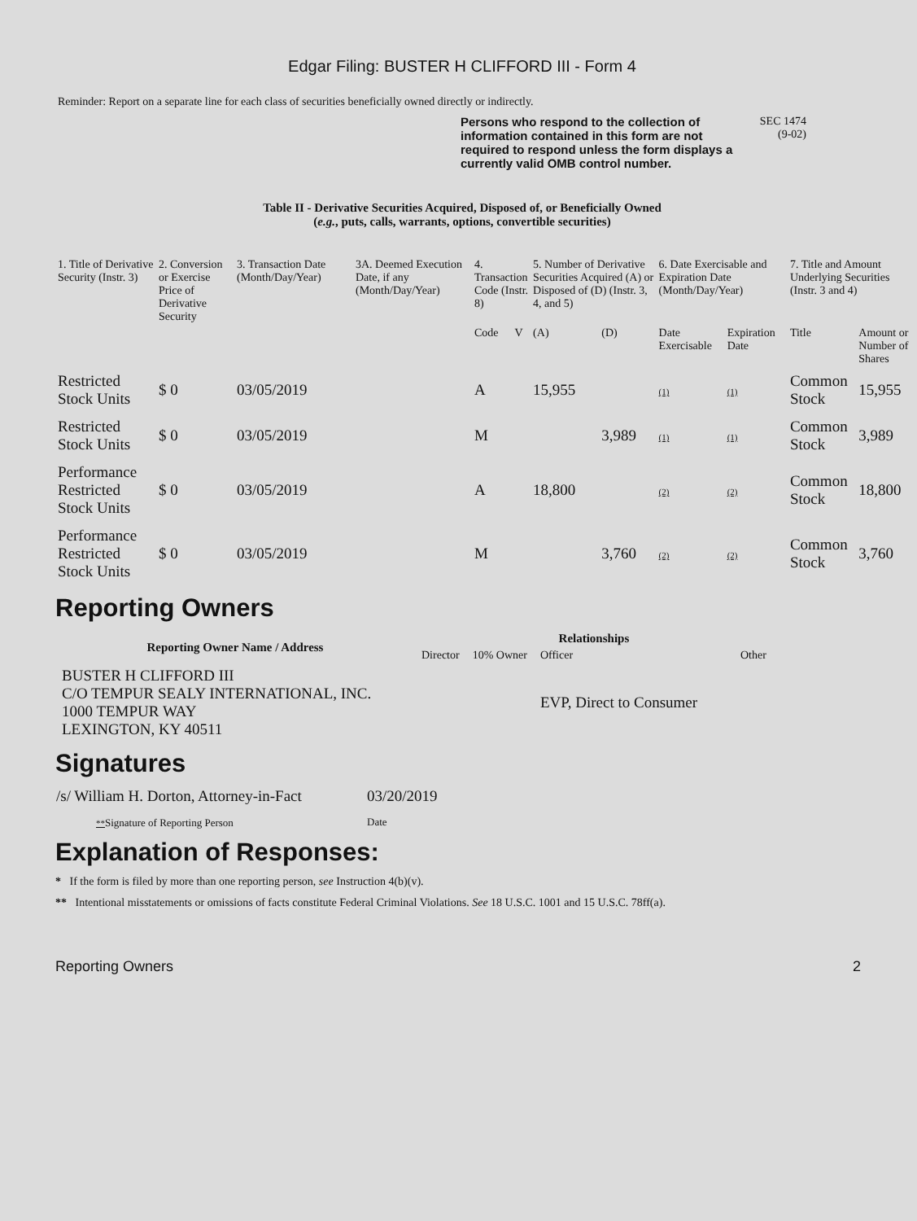Edgar Filing: BUSTER H CLIFFORD III - Form 4
Reminder: Report on a separate line for each class of securities beneficially owned directly or indirectly.
Persons who respond to the collection of information contained in this form are not required to respond unless the form displays a currently valid OMB control number.
SEC 1474
(9-02)
Table II - Derivative Securities Acquired, Disposed of, or Beneficially Owned
(e.g., puts, calls, warrants, options, convertible securities)
| 1. Title of Derivative Security (Instr. 3) | 2. Conversion or Exercise Price of Derivative Security | 3. Transaction Date (Month/Day/Year) | 3A. Deemed Execution Date, if any (Month/Day/Year) | 4. Transaction Code (Instr. 8) | | 5. Number of Derivative Securities Acquired (A) or Disposed of (D) (Instr. 3, 4, and 5) | | 6. Date Exercisable and Expiration Date (Month/Day/Year) | | 7. Title and Amount Underlying Securities (Instr. 3 and 4) | |
| | | | | Code | V | (A) | (D) | Date Exercisable | Expiration Date | Title | Amount or Number of Shares |
| Restricted Stock Units | $ 0 | 03/05/2019 | | A | | 15,955 | | (1) | (1) | Common Stock | 15,955 |
| Restricted Stock Units | $ 0 | 03/05/2019 | | M | | | 3,989 | (1) | (1) | Common Stock | 3,989 |
| Performance Restricted Stock Units | $ 0 | 03/05/2019 | | A | | 18,800 | | (2) | (2) | Common Stock | 18,800 |
| Performance Restricted Stock Units | $ 0 | 03/05/2019 | | M | | | 3,760 | (2) | (2) | Common Stock | 3,760 |
Reporting Owners
| Reporting Owner Name / Address | Relationships | | | |
| --- | --- | --- | --- | --- |
| | Director | 10% Owner | Officer | Other |
| BUSTER H CLIFFORD III C/O TEMPUR SEALY INTERNATIONAL, INC. 1000 TEMPUR WAY LEXINGTON, KY 40511 | | | EVP, Direct to Consumer | |
Signatures
| /s/ William H. Dorton, Attorney-in-Fact | 03/20/2019 |
| ** Signature of Reporting Person | Date |
Explanation of Responses:
* If the form is filed by more than one reporting person, see Instruction 4(b)(v).
** Intentional misstatements or omissions of facts constitute Federal Criminal Violations. See 18 U.S.C. 1001 and 15 U.S.C. 78ff(a).
Reporting Owners 2